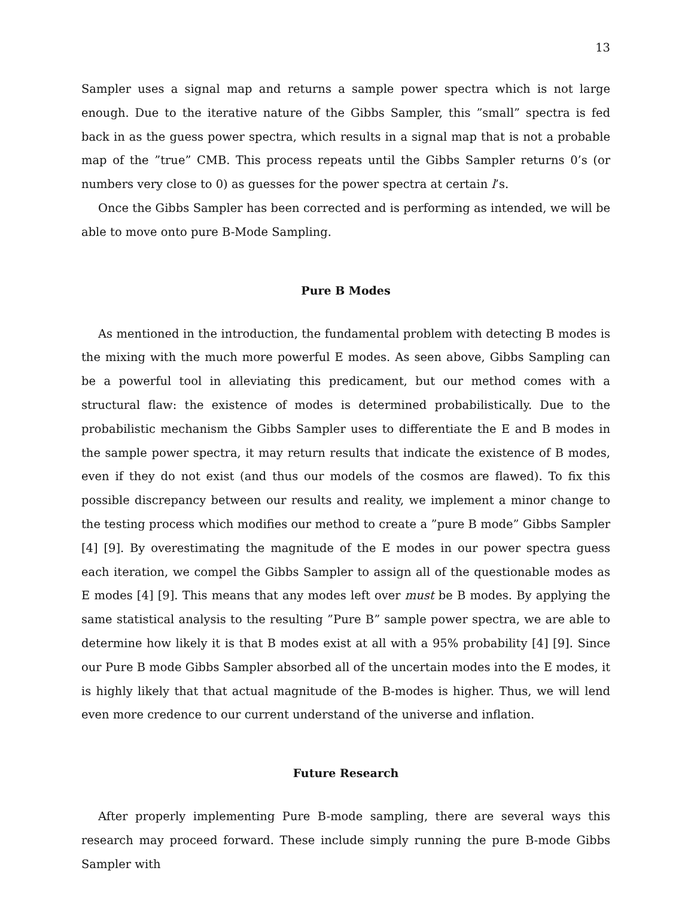13
Sampler uses a signal map and returns a sample power spectra which is not large enough. Due to the iterative nature of the Gibbs Sampler, this ”small” spectra is fed back in as the guess power spectra, which results in a signal map that is not a probable map of the ”true” CMB. This process repeats until the Gibbs Sampler returns 0’s (or numbers very close to 0) as guesses for the power spectra at certain l’s.
Once the Gibbs Sampler has been corrected and is performing as intended, we will be able to move onto pure B-Mode Sampling.
Pure B Modes
As mentioned in the introduction, the fundamental problem with detecting B modes is the mixing with the much more powerful E modes. As seen above, Gibbs Sampling can be a powerful tool in alleviating this predicament, but our method comes with a structural flaw: the existence of modes is determined probabilistically. Due to the probabilistic mechanism the Gibbs Sampler uses to differentiate the E and B modes in the sample power spectra, it may return results that indicate the existence of B modes, even if they do not exist (and thus our models of the cosmos are flawed). To fix this possible discrepancy between our results and reality, we implement a minor change to the testing process which modifies our method to create a ”pure B mode” Gibbs Sampler [4] [9]. By overestimating the magnitude of the E modes in our power spectra guess each iteration, we compel the Gibbs Sampler to assign all of the questionable modes as E modes [4] [9]. This means that any modes left over must be B modes. By applying the same statistical analysis to the resulting ”Pure B” sample power spectra, we are able to determine how likely it is that B modes exist at all with a 95% probability [4] [9]. Since our Pure B mode Gibbs Sampler absorbed all of the uncertain modes into the E modes, it is highly likely that that actual magnitude of the B-modes is higher. Thus, we will lend even more credence to our current understand of the universe and inflation.
Future Research
After properly implementing Pure B-mode sampling, there are several ways this research may proceed forward. These include simply running the pure B-mode Gibbs Sampler with